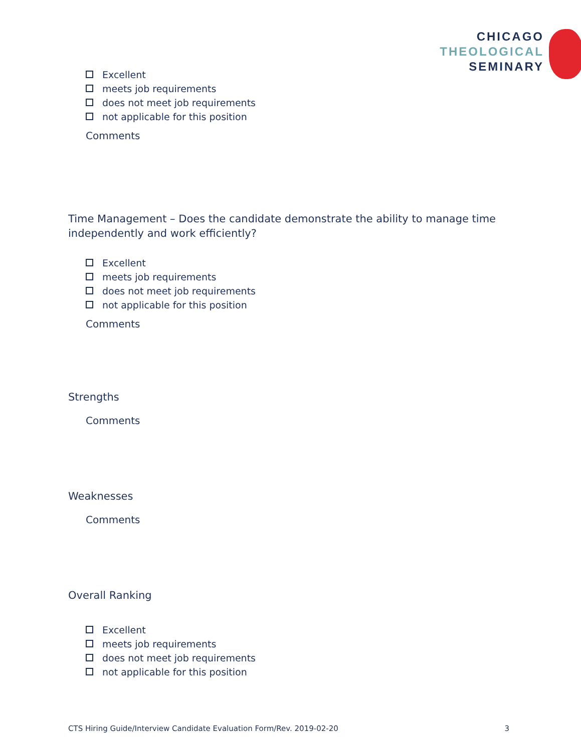CHICAGO
THEOLOGICAL
SEMINARY
Excellent
meets job requirements
does not meet job requirements
not applicable for this position
Comments
Time Management – Does the candidate demonstrate the ability to manage time independently and work efficiently?
Excellent
meets job requirements
does not meet job requirements
not applicable for this position
Comments
Strengths
Comments
Weaknesses
Comments
Overall Ranking
Excellent
meets job requirements
does not meet job requirements
not applicable for this position
CTS Hiring Guide/Interview Candidate Evaluation Form/Rev. 2019-02-20 3